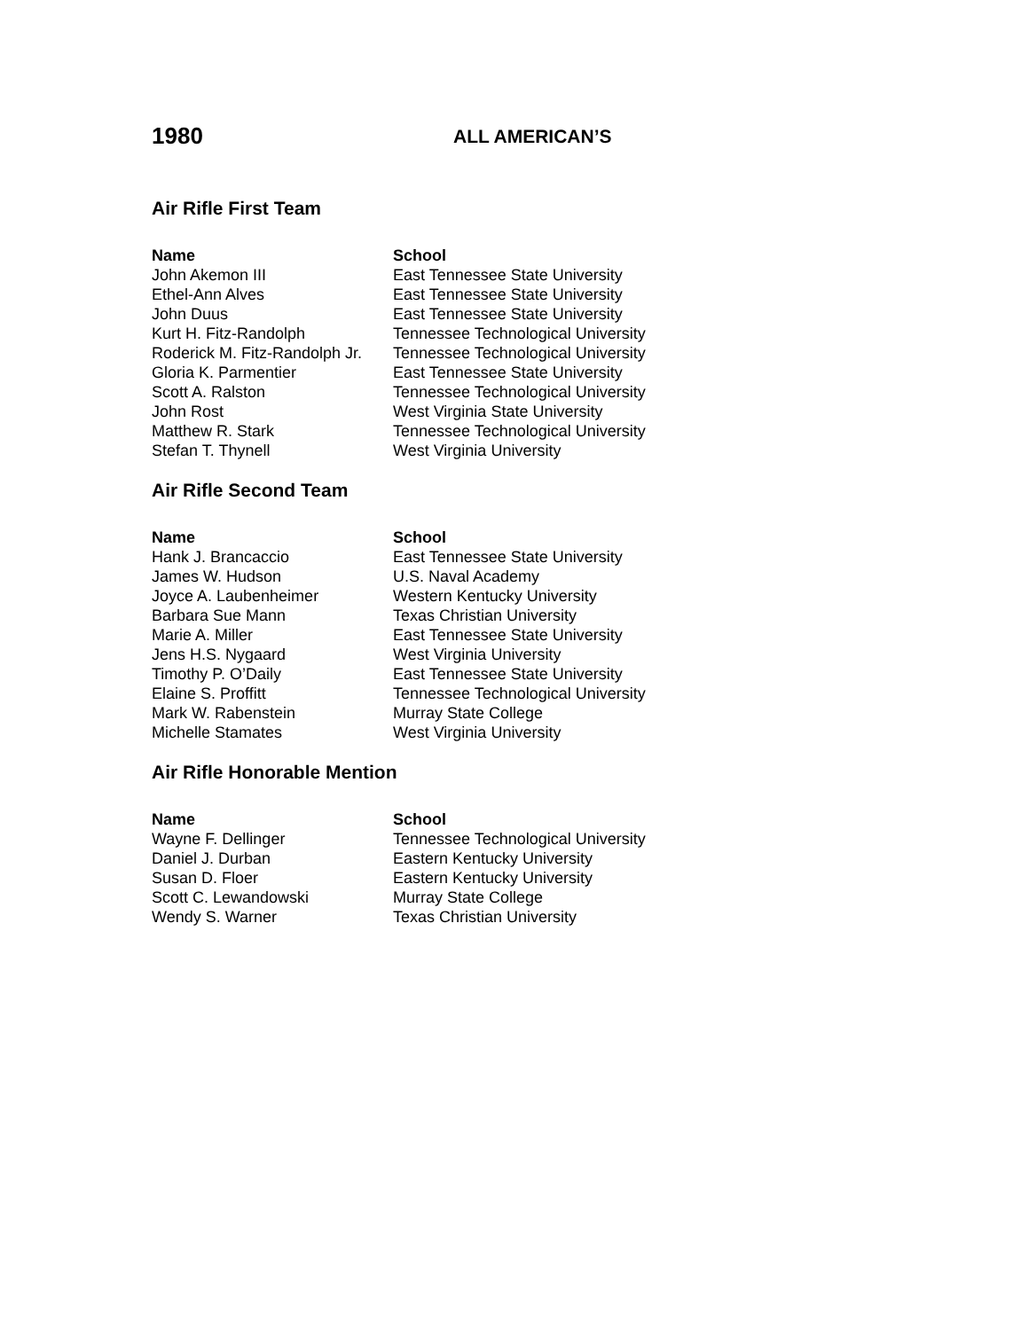1980
ALL AMERICAN’S
Air Rifle First Team
| Name | School |
| --- | --- |
| John Akemon III | East Tennessee State University |
| Ethel-Ann Alves | East Tennessee State University |
| John Duus | East Tennessee State University |
| Kurt H. Fitz-Randolph | Tennessee Technological University |
| Roderick M. Fitz-Randolph Jr. | Tennessee Technological University |
| Gloria K. Parmentier | East Tennessee State University |
| Scott A. Ralston | Tennessee Technological University |
| John Rost | West Virginia State University |
| Matthew R. Stark | Tennessee Technological University |
| Stefan T. Thynell | West Virginia University |
Air Rifle Second Team
| Name | School |
| --- | --- |
| Hank J. Brancaccio | East Tennessee State University |
| James W. Hudson | U.S. Naval Academy |
| Joyce A. Laubenheimer | Western Kentucky University |
| Barbara Sue Mann | Texas Christian University |
| Marie A. Miller | East Tennessee State University |
| Jens H.S. Nygaard | West Virginia University |
| Timothy P. O’Daily | East Tennessee State University |
| Elaine S. Proffitt | Tennessee Technological University |
| Mark W. Rabenstein | Murray State College |
| Michelle Stamates | West Virginia University |
Air Rifle Honorable Mention
| Name | School |
| --- | --- |
| Wayne F. Dellinger | Tennessee Technological University |
| Daniel J. Durban | Eastern Kentucky University |
| Susan D. Floer | Eastern Kentucky University |
| Scott C. Lewandowski | Murray State College |
| Wendy S. Warner | Texas Christian University |